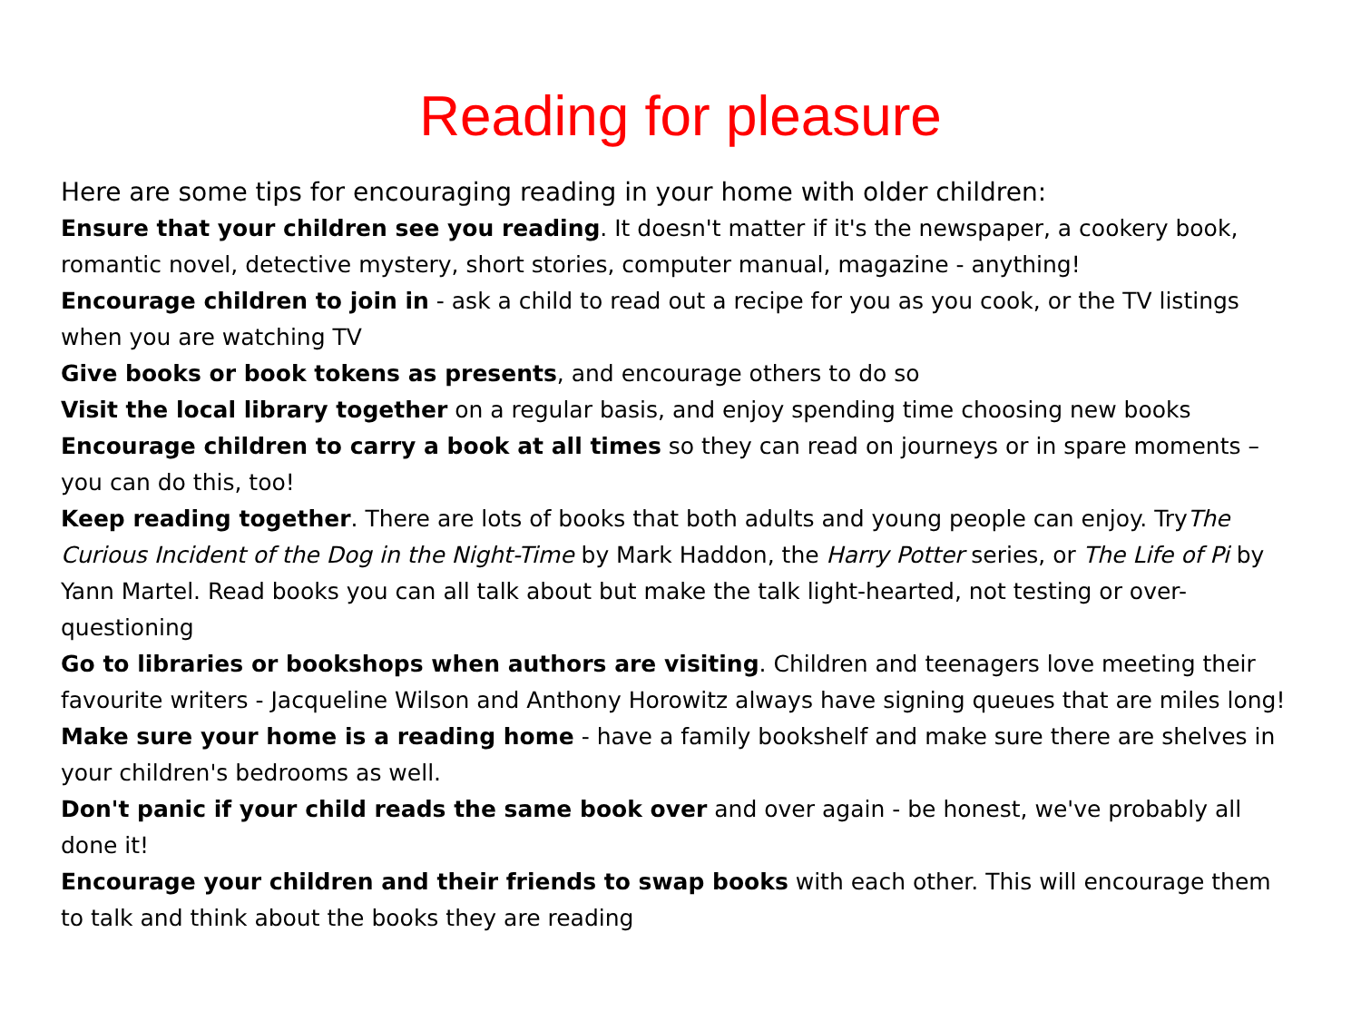Reading for pleasure
Here are some tips for encouraging reading in your home with older children:
Ensure that your children see you reading. It doesn't matter if it's the newspaper, a cookery book, romantic novel, detective mystery, short stories, computer manual, magazine - anything!
Encourage children to join in - ask a child to read out a recipe for you as you cook, or the TV listings when you are watching TV
Give books or book tokens as presents, and encourage others to do so
Visit the local library together on a regular basis, and enjoy spending time choosing new books
Encourage children to carry a book at all times so they can read on journeys or in spare moments – you can do this, too!
Keep reading together. There are lots of books that both adults and young people can enjoy. TryThe Curious Incident of the Dog in the Night-Time by Mark Haddon, the Harry Potter series, or The Life of Pi by Yann Martel. Read books you can all talk about but make the talk light-hearted, not testing or over-questioning
Go to libraries or bookshops when authors are visiting. Children and teenagers love meeting their favourite writers - Jacqueline Wilson and Anthony Horowitz always have signing queues that are miles long!
Make sure your home is a reading home - have a family bookshelf and make sure there are shelves in your children's bedrooms as well.
Don't panic if your child reads the same book over and over again - be honest, we've probably all done it!
Encourage your children and their friends to swap books with each other. This will encourage them to talk and think about the books they are reading